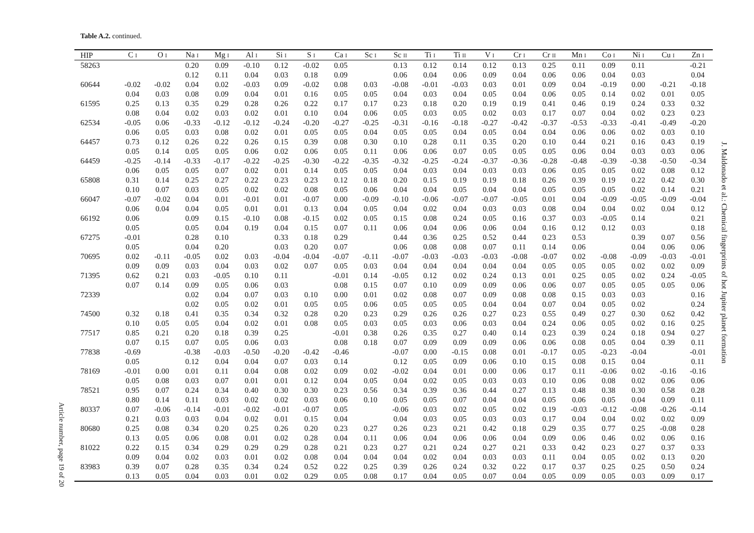Table A.2. continued.
| HIP | C I | O I | Na I | Mg I | Al I | Si I | S I | Ca I | Sc I | Sc II | Ti I | Ti II | V I | Cr I | Cr II | Mn I | Co I | Ni I | Cu I | Zn I |
| --- | --- | --- | --- | --- | --- | --- | --- | --- | --- | --- | --- | --- | --- | --- | --- | --- | --- | --- | --- | --- |
| 58263 | | | 0.20 | 0.09 | -0.10 | 0.12 | -0.02 | 0.05 | | 0.13 | 0.12 | 0.14 | 0.12 | 0.13 | 0.25 | 0.11 | 0.09 | 0.11 | | -0.21 |
| | | | 0.12 | 0.11 | 0.04 | 0.03 | 0.18 | 0.09 | | 0.06 | 0.04 | 0.06 | 0.09 | 0.04 | 0.06 | 0.06 | 0.04 | 0.03 | | 0.04 |
| 60644 | -0.02 | -0.02 | 0.04 | 0.02 | -0.03 | 0.09 | -0.02 | 0.08 | 0.03 | -0.08 | -0.01 | -0.03 | 0.03 | 0.01 | 0.09 | 0.04 | -0.19 | 0.00 | -0.21 | -0.18 |
| | 0.04 | 0.03 | 0.08 | 0.09 | 0.04 | 0.01 | 0.16 | 0.05 | 0.05 | 0.04 | 0.03 | 0.04 | 0.05 | 0.04 | 0.06 | 0.05 | 0.14 | 0.02 | 0.01 | 0.05 |
| 61595 | 0.25 | 0.13 | 0.35 | 0.29 | 0.28 | 0.26 | 0.22 | 0.17 | 0.17 | 0.23 | 0.18 | 0.20 | 0.19 | 0.19 | 0.41 | 0.46 | 0.19 | 0.24 | 0.33 | 0.32 |
| | 0.08 | 0.04 | 0.02 | 0.03 | 0.02 | 0.01 | 0.10 | 0.04 | 0.06 | 0.05 | 0.03 | 0.05 | 0.02 | 0.03 | 0.17 | 0.07 | 0.04 | 0.02 | 0.23 | 0.23 |
| 62534 | -0.05 | 0.06 | -0.33 | -0.12 | -0.12 | -0.24 | -0.20 | -0.27 | -0.25 | -0.31 | -0.16 | -0.18 | -0.27 | -0.42 | -0.37 | -0.53 | -0.33 | -0.41 | -0.49 | -0.20 |
| | 0.06 | 0.05 | 0.03 | 0.08 | 0.02 | 0.01 | 0.05 | 0.05 | 0.04 | 0.05 | 0.05 | 0.04 | 0.05 | 0.04 | 0.04 | 0.06 | 0.06 | 0.02 | 0.03 | 0.10 |
| 64457 | 0.73 | 0.12 | 0.26 | 0.22 | 0.26 | 0.15 | 0.39 | 0.08 | 0.30 | 0.10 | 0.28 | 0.11 | 0.35 | 0.20 | 0.10 | 0.44 | 0.21 | 0.16 | 0.43 | 0.19 |
| | 0.05 | 0.14 | 0.05 | 0.05 | 0.06 | 0.02 | 0.06 | 0.05 | 0.11 | 0.06 | 0.06 | 0.07 | 0.05 | 0.05 | 0.05 | 0.06 | 0.04 | 0.03 | 0.03 | 0.06 |
| 64459 | -0.25 | -0.14 | -0.33 | -0.17 | -0.22 | -0.25 | -0.30 | -0.22 | -0.35 | -0.32 | -0.25 | -0.24 | -0.37 | -0.36 | -0.28 | -0.48 | -0.39 | -0.38 | -0.50 | -0.34 |
| | 0.06 | 0.05 | 0.05 | 0.07 | 0.02 | 0.01 | 0.14 | 0.05 | 0.05 | 0.04 | 0.03 | 0.04 | 0.03 | 0.03 | 0.06 | 0.05 | 0.05 | 0.02 | 0.08 | 0.12 |
| 65808 | 0.31 | 0.14 | 0.25 | 0.27 | 0.22 | 0.23 | 0.23 | 0.12 | 0.18 | 0.20 | 0.15 | 0.19 | 0.19 | 0.18 | 0.26 | 0.39 | 0.19 | 0.22 | 0.42 | 0.30 |
| | 0.10 | 0.07 | 0.03 | 0.05 | 0.02 | 0.02 | 0.08 | 0.05 | 0.06 | 0.04 | 0.04 | 0.05 | 0.04 | 0.04 | 0.05 | 0.05 | 0.05 | 0.02 | 0.14 | 0.21 |
| 66047 | -0.07 | -0.02 | 0.04 | 0.01 | -0.01 | 0.01 | -0.07 | 0.00 | -0.09 | -0.10 | -0.06 | -0.07 | -0.07 | -0.05 | 0.01 | 0.04 | -0.09 | -0.05 | -0.09 | -0.04 |
| | 0.06 | 0.04 | 0.04 | 0.05 | 0.01 | 0.01 | 0.13 | 0.04 | 0.05 | 0.04 | 0.02 | 0.04 | 0.03 | 0.03 | 0.08 | 0.04 | 0.04 | 0.02 | 0.04 | 0.12 |
| 66192 | 0.06 | | 0.09 | 0.15 | -0.10 | 0.08 | -0.15 | 0.02 | 0.05 | 0.15 | 0.08 | 0.24 | 0.05 | 0.16 | 0.37 | 0.03 | -0.05 | 0.14 | | 0.21 |
| | 0.05 | | 0.05 | 0.04 | 0.19 | 0.04 | 0.15 | 0.07 | 0.11 | 0.06 | 0.04 | 0.06 | 0.06 | 0.04 | 0.16 | 0.12 | 0.12 | 0.03 | | 0.18 |
| 67275 | -0.01 | | 0.28 | 0.10 | | 0.33 | 0.18 | 0.29 | | 0.44 | 0.36 | 0.25 | 0.52 | 0.44 | 0.23 | 0.53 | | 0.39 | 0.07 | 0.56 |
| | 0.05 | | 0.04 | 0.20 | | 0.03 | 0.20 | 0.07 | | 0.06 | 0.08 | 0.08 | 0.07 | 0.11 | 0.14 | 0.06 | | 0.04 | 0.06 | 0.06 |
| 70695 | 0.02 | -0.11 | -0.05 | 0.02 | 0.03 | -0.04 | -0.04 | -0.07 | -0.11 | -0.07 | -0.03 | -0.03 | -0.03 | -0.08 | -0.07 | 0.02 | -0.08 | -0.09 | -0.03 | -0.01 |
| | 0.09 | 0.09 | 0.03 | 0.04 | 0.03 | 0.02 | 0.07 | 0.05 | 0.03 | 0.04 | 0.04 | 0.04 | 0.04 | 0.04 | 0.05 | 0.05 | 0.05 | 0.02 | 0.02 | 0.09 |
| 71395 | 0.62 | 0.21 | 0.03 | -0.05 | 0.10 | 0.11 | | -0.01 | 0.14 | -0.05 | 0.12 | 0.02 | 0.24 | 0.13 | 0.01 | 0.25 | 0.05 | 0.02 | 0.24 | -0.05 |
| | 0.07 | 0.14 | 0.09 | 0.05 | 0.06 | 0.03 | | 0.08 | 0.15 | 0.07 | 0.10 | 0.09 | 0.09 | 0.06 | 0.06 | 0.07 | 0.05 | 0.05 | 0.05 | 0.06 |
| 72339 | | | 0.02 | 0.04 | 0.07 | 0.03 | 0.10 | 0.00 | 0.01 | 0.02 | 0.08 | 0.07 | 0.09 | 0.08 | 0.08 | 0.15 | 0.03 | 0.03 | | 0.16 |
| | | | 0.02 | 0.05 | 0.02 | 0.01 | 0.05 | 0.05 | 0.06 | 0.05 | 0.05 | 0.05 | 0.04 | 0.04 | 0.07 | 0.04 | 0.05 | 0.02 | | 0.24 |
| 74500 | 0.32 | 0.18 | 0.41 | 0.35 | 0.34 | 0.32 | 0.28 | 0.20 | 0.23 | 0.29 | 0.26 | 0.26 | 0.27 | 0.23 | 0.55 | 0.49 | 0.27 | 0.30 | 0.62 | 0.42 |
| | 0.10 | 0.05 | 0.05 | 0.04 | 0.02 | 0.01 | 0.08 | 0.05 | 0.03 | 0.05 | 0.03 | 0.06 | 0.03 | 0.04 | 0.24 | 0.06 | 0.05 | 0.02 | 0.16 | 0.25 |
| 77517 | 0.85 | 0.21 | 0.20 | 0.18 | 0.39 | 0.25 | | -0.01 | 0.38 | 0.26 | 0.35 | 0.27 | 0.40 | 0.14 | 0.23 | 0.39 | 0.24 | 0.18 | 0.94 | 0.27 |
| | 0.07 | 0.15 | 0.07 | 0.05 | 0.06 | 0.03 | | 0.08 | 0.18 | 0.07 | 0.09 | 0.09 | 0.09 | 0.06 | 0.06 | 0.08 | 0.05 | 0.04 | 0.39 | 0.11 |
| 77838 | -0.69 | | -0.38 | -0.03 | -0.50 | -0.20 | -0.42 | -0.46 | | -0.07 | 0.00 | -0.15 | 0.08 | 0.01 | -0.17 | 0.05 | -0.23 | -0.04 | | -0.01 |
| | 0.05 | | 0.12 | 0.04 | 0.04 | 0.07 | 0.03 | 0.14 | | 0.12 | 0.05 | 0.09 | 0.06 | 0.10 | 0.15 | 0.08 | 0.15 | 0.04 | | 0.11 |
| 78169 | -0.01 | 0.00 | 0.01 | 0.11 | 0.04 | 0.08 | 0.02 | 0.09 | 0.02 | -0.02 | 0.04 | 0.01 | 0.00 | 0.06 | 0.17 | 0.11 | -0.06 | 0.02 | -0.16 | -0.16 |
| | 0.05 | 0.08 | 0.03 | 0.07 | 0.01 | 0.01 | 0.12 | 0.04 | 0.05 | 0.04 | 0.02 | 0.05 | 0.03 | 0.03 | 0.10 | 0.06 | 0.08 | 0.02 | 0.06 | 0.06 |
| 78521 | 0.95 | 0.07 | 0.24 | 0.34 | 0.40 | 0.30 | 0.30 | 0.23 | 0.56 | 0.34 | 0.39 | 0.36 | 0.44 | 0.27 | 0.13 | 0.48 | 0.38 | 0.30 | 0.58 | 0.28 |
| | 0.80 | 0.14 | 0.11 | 0.03 | 0.02 | 0.02 | 0.03 | 0.06 | 0.10 | 0.05 | 0.05 | 0.07 | 0.04 | 0.04 | 0.05 | 0.06 | 0.05 | 0.04 | 0.09 | 0.11 |
| 80337 | 0.07 | -0.06 | -0.14 | -0.01 | -0.02 | -0.01 | -0.07 | 0.05 | | -0.06 | 0.03 | 0.02 | 0.05 | 0.02 | 0.19 | -0.03 | -0.12 | -0.08 | -0.26 | -0.14 |
| | 0.21 | 0.03 | 0.03 | 0.04 | 0.02 | 0.01 | 0.15 | 0.04 | | 0.04 | 0.03 | 0.05 | 0.03 | 0.03 | 0.17 | 0.04 | 0.04 | 0.02 | 0.02 | 0.09 |
| 80680 | 0.25 | 0.08 | 0.34 | 0.20 | 0.25 | 0.26 | 0.20 | 0.23 | 0.27 | 0.26 | 0.23 | 0.21 | 0.42 | 0.18 | 0.29 | 0.35 | 0.77 | 0.25 | -0.08 | 0.28 |
| | 0.13 | 0.05 | 0.06 | 0.08 | 0.01 | 0.02 | 0.28 | 0.04 | 0.11 | 0.06 | 0.04 | 0.06 | 0.06 | 0.04 | 0.09 | 0.06 | 0.46 | 0.02 | 0.06 | 0.16 |
| 81022 | 0.22 | 0.15 | 0.34 | 0.29 | 0.29 | 0.29 | 0.28 | 0.21 | 0.23 | 0.27 | 0.21 | 0.24 | 0.27 | 0.21 | 0.33 | 0.42 | 0.23 | 0.27 | 0.37 | 0.33 |
| | 0.09 | 0.04 | 0.02 | 0.03 | 0.01 | 0.02 | 0.08 | 0.04 | 0.04 | 0.04 | 0.02 | 0.04 | 0.03 | 0.03 | 0.11 | 0.04 | 0.05 | 0.02 | 0.13 | 0.20 |
| 83983 | 0.39 | 0.07 | 0.28 | 0.35 | 0.34 | 0.24 | 0.52 | 0.22 | 0.25 | 0.39 | 0.26 | 0.24 | 0.32 | 0.22 | 0.17 | 0.37 | 0.25 | 0.25 | 0.50 | 0.24 |
| | 0.13 | 0.05 | 0.04 | 0.03 | 0.01 | 0.02 | 0.29 | 0.05 | 0.08 | 0.17 | 0.04 | 0.05 | 0.07 | 0.04 | 0.05 | 0.09 | 0.05 | 0.03 | 0.09 | 0.17 |
J. Maldonado et al.: Chemical fingerprints of hot Jupiter planet formation
Article number, page 19 of 20